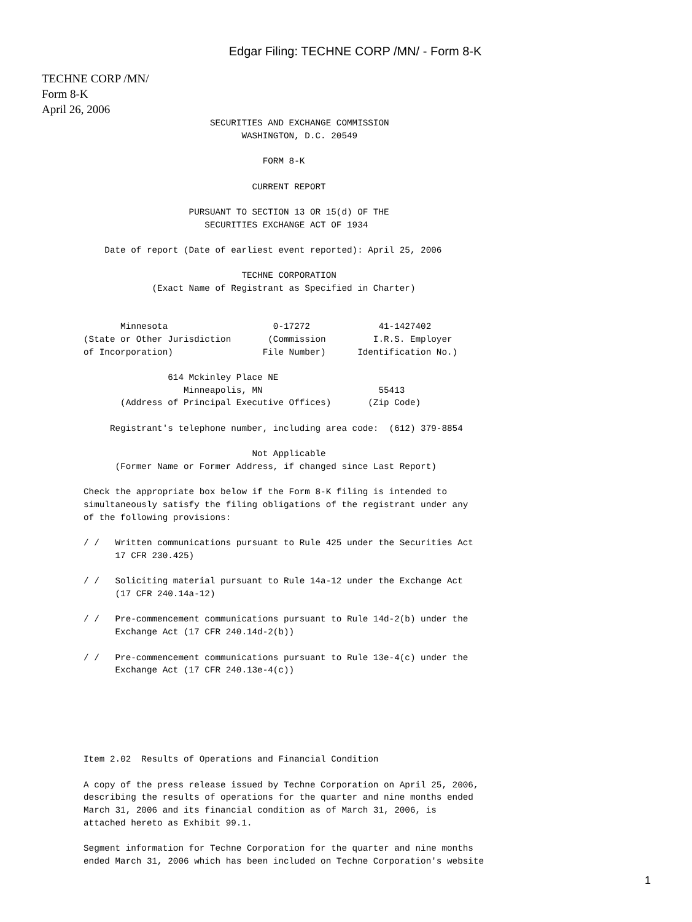Edgar Filing: TECHNE CORP /MN/ - Form 8-K
TECHNE CORP /MN/
Form 8-K
April 26, 2006
                        SECURITIES AND EXCHANGE COMMISSION
                              WASHINGTON, D.C. 20549

                                  FORM 8-K

                                CURRENT REPORT

                    PURSUANT TO SECTION 13 OR 15(d) OF THE
                       SECURITIES EXCHANGE ACT OF 1934

    Date of report (Date of earliest event reported): April 25, 2006

                              TECHNE CORPORATION
             (Exact Name of Registrant as Specified in Charter)


       Minnesota                    0-17272             41-1427402
(State or Other Jurisdiction       (Commission         I.R.S. Employer
of Incorporation)                 File Number)      Identification No.)

                614 Mckinley Place NE
                   Minneapolis, MN                      55413
       (Address of Principal Executive Offices)       (Zip Code)

     Registrant's telephone number, including area code:  (612) 379-8854

                                Not Applicable
      (Former Name or Former Address, if changed since Last Report)

Check the appropriate box below if the Form 8-K filing is intended to
simultaneously satisfy the filing obligations of the registrant under any
of the following provisions:

/ /   Written communications pursuant to Rule 425 under the Securities Act
      17 CFR 230.425)

/ /   Soliciting material pursuant to Rule 14a-12 under the Exchange Act
      (17 CFR 240.14a-12)

/ /   Pre-commencement communications pursuant to Rule 14d-2(b) under the
      Exchange Act (17 CFR 240.14d-2(b))

/ /   Pre-commencement communications pursuant to Rule 13e-4(c) under the
      Exchange Act (17 CFR 240.13e-4(c))






Item 2.02  Results of Operations and Financial Condition

A copy of the press release issued by Techne Corporation on April 25, 2006,
describing the results of operations for the quarter and nine months ended
March 31, 2006 and its financial condition as of March 31, 2006, is
attached hereto as Exhibit 99.1.

Segment information for Techne Corporation for the quarter and nine months
ended March 31, 2006 which has been included on Techne Corporation's website
1